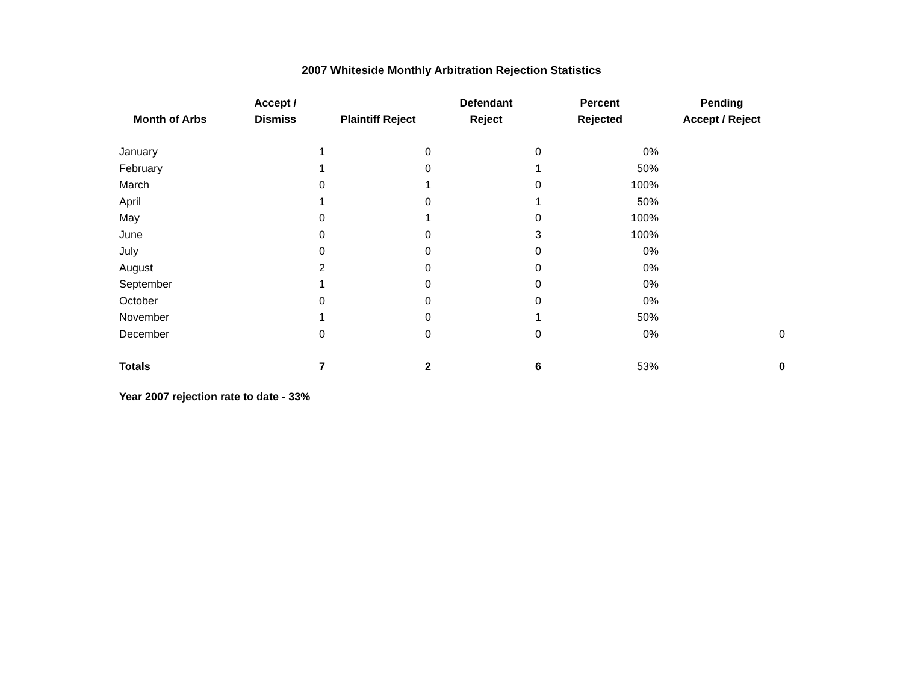2007 Whiteside Monthly Arbitration Rejection Statistics
| Month of Arbs | Accept / Dismiss | Plaintiff Reject | Defendant Reject | Percent Rejected | Pending Accept / Reject |
| --- | --- | --- | --- | --- | --- |
| January | 1 | 0 | 0 | 0% | |
| February | 1 | 0 | 1 | 50% | |
| March | 0 | 1 | 0 | 100% | |
| April | 1 | 0 | 1 | 50% | |
| May | 0 | 1 | 0 | 100% | |
| June | 0 | 0 | 3 | 100% | |
| July | 0 | 0 | 0 | 0% | |
| August | 2 | 0 | 0 | 0% | |
| September | 1 | 0 | 0 | 0% | |
| October | 0 | 0 | 0 | 0% | |
| November | 1 | 0 | 1 | 50% | |
| December | 0 | 0 | 0 | 0% | 0 |
| Totals | 7 | 2 | 6 | 53% | 0 |
Year 2007 rejection rate to date - 33%